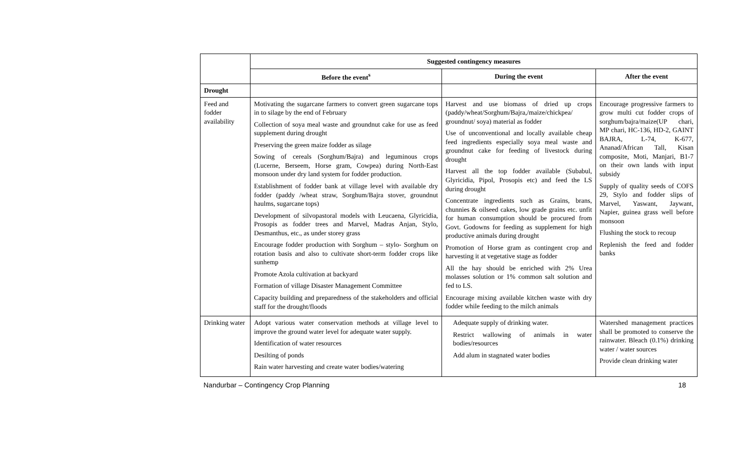| | Suggested contingency measures | | |
| --- | --- | --- | --- |
| | Before the event<sup>s</sup> | During the event | After the event |
| Drought | | | |
| Feed and fodder availability | Motivating the sugarcane farmers to convert green sugarcane tops in to silage by the end of February Collection of soya meal waste and groundnut cake for use as feed supplement during drought Preserving the green maize fodder as silage Sowing of cereals (Sorghum/Bajra) and leguminous crops (Lucerne, Berseem, Horse gram, Cowpea) during North-East monsoon under dry land system for fodder production. Establishment of fodder bank at village level with available dry fodder (paddy /wheat straw, Sorghum/Bajra stover, groundnut haulms, sugarcane tops) Development of silvopastoral models with Leucaena, Glyricidia, Prosopis as fodder trees and Marvel, Madras Anjan, Stylo, Desmanthus, etc., as under storey grass Encourage fodder production with Sorghum – stylo- Sorghum on rotation basis and also to cultivate short-term fodder crops like sunhemp Promote Azola cultivation at backyard Formation of village Disaster Management Committee Capacity building and preparedness of the stakeholders and official staff for the drought/floods | Harvest and use biomass of dried up crops (paddy/wheat/Sorghum/Bajra,/maize/chickpea/ groundnut/ soya) material as fodder Use of unconventional and locally available cheap feed ingredients especially soya meal waste and groundnut cake for feeding of livestock during drought Harvest all the top fodder available (Subabul, Glyricidia, Pipol, Prosopis etc) and feed the LS during drought Concentrate ingredients such as Grains, brans, chunnies & oilseed cakes, low grade grains etc. unfit for human consumption should be procured from Govt. Godowns for feeding as supplement for high productive animals during drought Promotion of Horse gram as contingent crop and harvesting it at vegetative stage as fodder All the hay should be enriched with 2% Urea molasses solution or 1% common salt solution and fed to LS. Encourage mixing available kitchen waste with dry fodder while feeding to the milch animals | Encourage progressive farmers to grow multi cut fodder crops of sorghum/bajra/maize(UP chari, MP chari, HC-136, HD-2, GAINT BAJRA, L-74, K-677, Ananad/African Tall, Kisan composite, Moti, Manjari, B1-7 on their own lands with input subsidy Supply of quality seeds of COFS 29, Stylo and fodder slips of Marvel, Yaswant, Jaywant, Napier, guinea grass well before monsoon Flushing the stock to recoup Replenish the feed and fodder banks |
| Drinking water | Adopt various water conservation methods at village level to improve the ground water level for adequate water supply. Identification of water resources Desilting of ponds Rain water harvesting and create water bodies/watering | Adequate supply of drinking water. Restrict wallowing of animals in water bodies/resources Add alum in stagnated water bodies | Watershed management practices shall be promoted to conserve the rainwater. Bleach (0.1%) drinking water / water sources Provide clean drinking water |
Nandurbar – Contingency Crop Planning 18